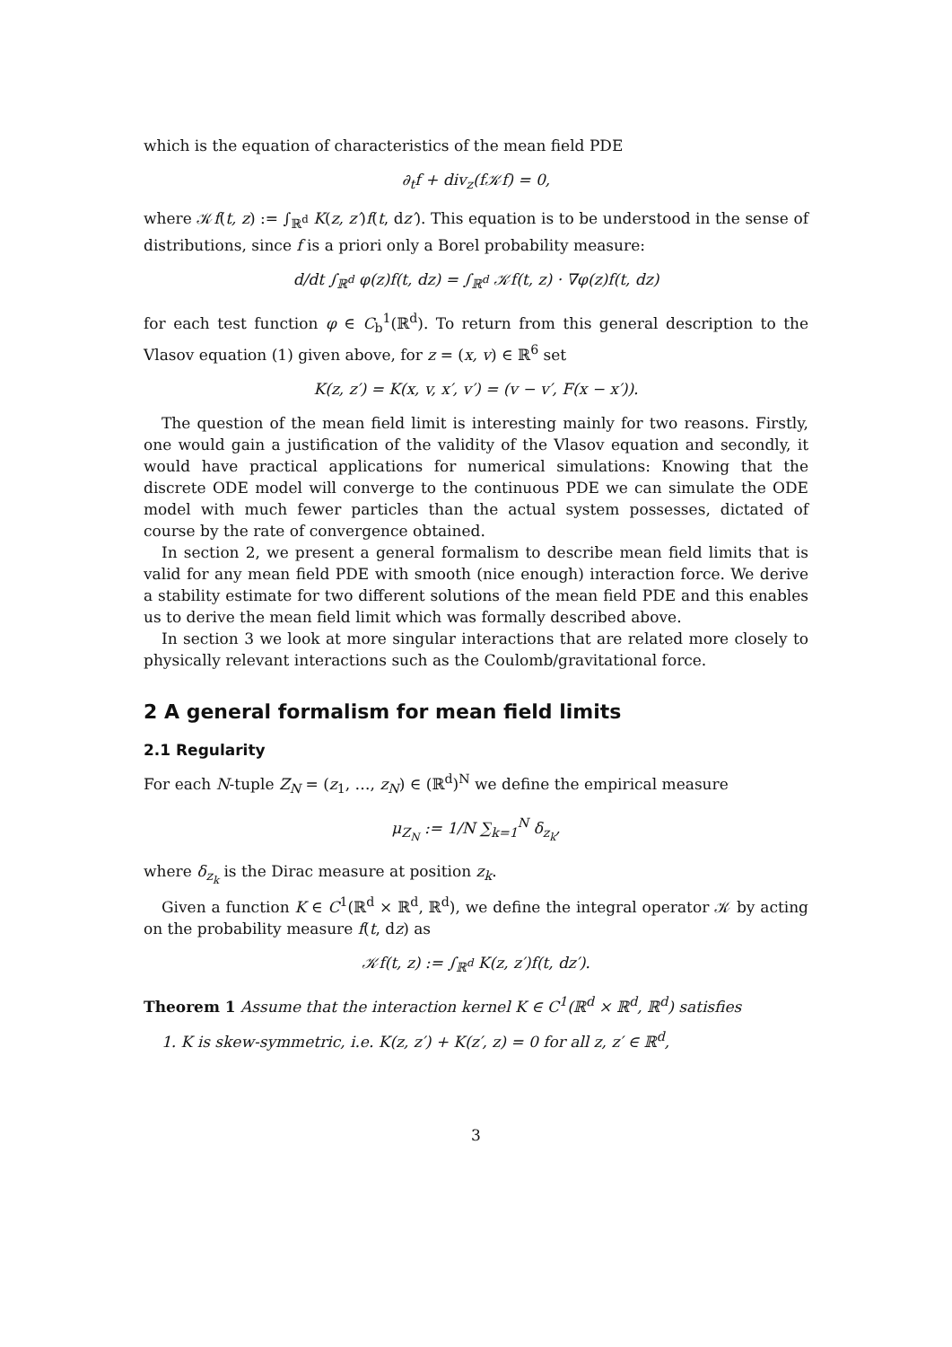which is the equation of characteristics of the mean field PDE
∂<sub>t</sub>f + div<sub>z</sub>(f𝒦f) = 0,
where 𝒦f(t, z) := ∫<sub>ℝ<sup>d</sup></sub> K(z, z′)f(t, dz′). This equation is to be understood in the sense of distributions, since f is a priori only a Borel probability measure:
d/dt ∫<sub>ℝ<sup>d</sup></sub> φ(z)f(t, dz) = ∫<sub>ℝ<sup>d</sup></sub> 𝒦f(t, z) · ∇φ(z)f(t, dz)
for each test function φ ∈ C<sub>b</sub><sup>1</sup>(ℝ<sup>d</sup>). To return from this general description to the Vlasov equation (1) given above, for z = (x, v) ∈ ℝ<sup>6</sup> set
K(z, z′) = K(x, v, x′, v′) = (v − v′, F(x − x′)).
The question of the mean field limit is interesting mainly for two reasons. Firstly, one would gain a justification of the validity of the Vlasov equation and secondly, it would have practical applications for numerical simulations: Knowing that the discrete ODE model will converge to the continuous PDE we can simulate the ODE model with much fewer particles than the actual system possesses, dictated of course by the rate of convergence obtained.
In section 2, we present a general formalism to describe mean field limits that is valid for any mean field PDE with smooth (nice enough) interaction force. We derive a stability estimate for two different solutions of the mean field PDE and this enables us to derive the mean field limit which was formally described above.
In section 3 we look at more singular interactions that are related more closely to physically relevant interactions such as the Coulomb/gravitational force.
2 A general formalism for mean field limits
2.1 Regularity
For each N-tuple Z<sub>N</sub> = (z<sub>1</sub>, …, z<sub>N</sub>) ∈ (ℝ<sup>d</sup>)<sup>N</sup> we define the empirical measure
μ<sub>Z<sub>N</sub></sub> := 1/N ∑<sub>k=1</sub><sup>N</sup> δ<sub>z<sub>k</sub></sub>,
where δ<sub>z<sub>k</sub></sub> is the Dirac measure at position z<sub>k</sub>.
Given a function K ∈ C<sup>1</sup>(ℝ<sup>d</sup> × ℝ<sup>d</sup>, ℝ<sup>d</sup>), we define the integral operator 𝒦 by acting on the probability measure f(t, dz) as
𝒦f(t, z) := ∫<sub>ℝ<sup>d</sup></sub> K(z, z′)f(t, dz′).
Theorem 1 Assume that the interaction kernel K ∈ C<sup>1</sup>(ℝ<sup>d</sup> × ℝ<sup>d</sup>, ℝ<sup>d</sup>) satisfies
1. K is skew-symmetric, i.e. K(z, z′) + K(z′, z) = 0 for all z, z′ ∈ ℝ<sup>d</sup>,
3